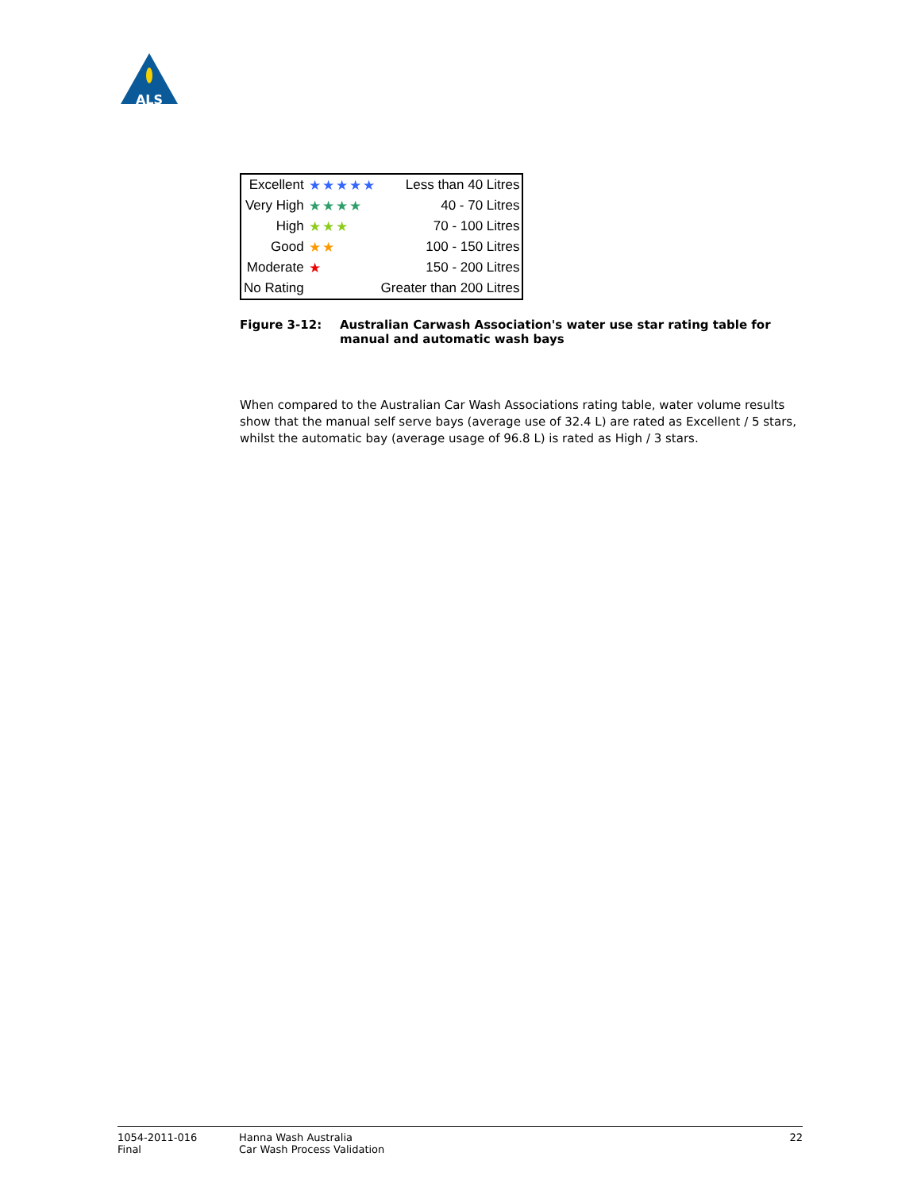ALS
| Excellent | ★★★★★ | Less than 40 Litres |
| Very High | ★★★★ | 40 - 70 Litres |
| High | ★★★ | 70 - 100 Litres |
| Good | ★★ | 100 - 150 Litres |
| Moderate | ★ | 150 - 200 Litres |
| No Rating | | Greater than 200 Litres |
Figure 3-12: Australian Carwash Association's water use star rating table for manual and automatic wash bays
When compared to the Australian Car Wash Associations rating table, water volume results show that the manual self serve bays (average use of 32.4 L) are rated as Excellent / 5 stars, whilst the automatic bay (average usage of 96.8 L) is rated as High / 3 stars.
1054-2011-016
Final
Hanna Wash Australia
Car Wash Process Validation
22